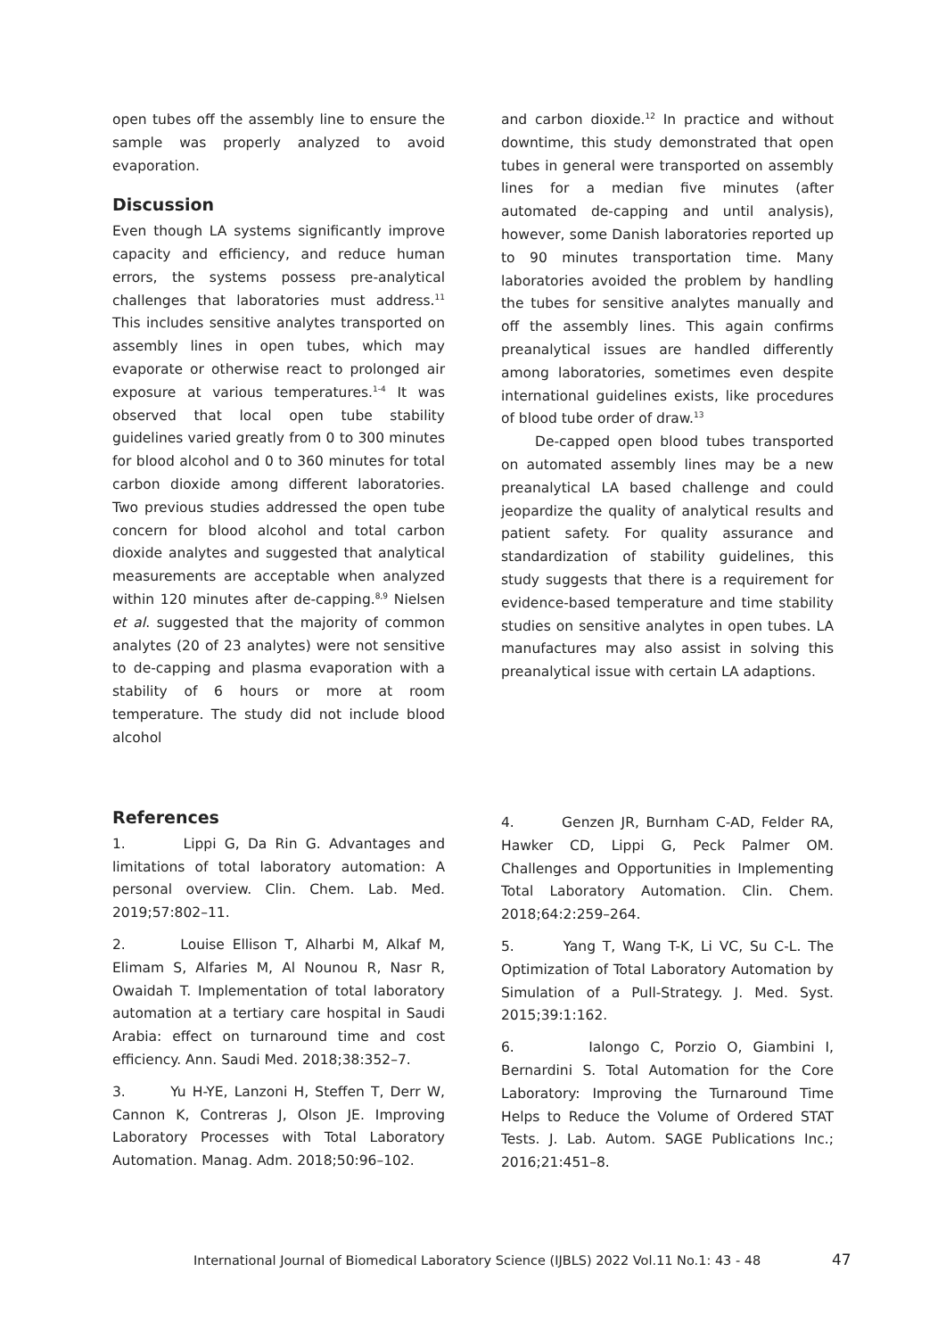open tubes off the assembly line to ensure the sample was properly analyzed to avoid evaporation.
Discussion
Even though LA systems significantly improve capacity and efficiency, and reduce human errors, the systems possess pre-analytical challenges that laboratories must address.<sup>11</sup> This includes sensitive analytes transported on assembly lines in open tubes, which may evaporate or otherwise react to prolonged air exposure at various temperatures.<sup>1-4</sup> It was observed that local open tube stability guidelines varied greatly from 0 to 300 minutes for blood alcohol and 0 to 360 minutes for total carbon dioxide among different laboratories. Two previous studies addressed the open tube concern for blood alcohol and total carbon dioxide analytes and suggested that analytical measurements are acceptable when analyzed within 120 minutes after de-capping.<sup>8,9</sup> Nielsen et al. suggested that the majority of common analytes (20 of 23 analytes) were not sensitive to de-capping and plasma evaporation with a stability of 6 hours or more at room temperature. The study did not include blood alcohol
and carbon dioxide.<sup>12</sup> In practice and without downtime, this study demonstrated that open tubes in general were transported on assembly lines for a median five minutes (after automated de-capping and until analysis), however, some Danish laboratories reported up to 90 minutes transportation time. Many laboratories avoided the problem by handling the tubes for sensitive analytes manually and off the assembly lines. This again confirms preanalytical issues are handled differently among laboratories, sometimes even despite international guidelines exists, like procedures of blood tube order of draw.<sup>13</sup>
De-capped open blood tubes transported on automated assembly lines may be a new preanalytical LA based challenge and could jeopardize the quality of analytical results and patient safety. For quality assurance and standardization of stability guidelines, this study suggests that there is a requirement for evidence-based temperature and time stability studies on sensitive analytes in open tubes. LA manufactures may also assist in solving this preanalytical issue with certain LA adaptions.
References
1. Lippi G, Da Rin G. Advantages and limitations of total laboratory automation: A personal overview. Clin. Chem. Lab. Med. 2019;57:802–11.
2. Louise Ellison T, Alharbi M, Alkaf M, Elimam S, Alfaries M, Al Nounou R, Nasr R, Owaidah T. Implementation of total laboratory automation at a tertiary care hospital in Saudi Arabia: effect on turnaround time and cost efficiency. Ann. Saudi Med. 2018;38:352–7.
3. Yu H-YE, Lanzoni H, Steffen T, Derr W, Cannon K, Contreras J, Olson JE. Improving Laboratory Processes with Total Laboratory Automation. Manag. Adm. 2018;50:96–102.
4. Genzen JR, Burnham C-AD, Felder RA, Hawker CD, Lippi G, Peck Palmer OM. Challenges and Opportunities in Implementing Total Laboratory Automation. Clin. Chem. 2018;64:2:259–264.
5. Yang T, Wang T-K, Li VC, Su C-L. The Optimization of Total Laboratory Automation by Simulation of a Pull-Strategy. J. Med. Syst. 2015;39:1:162.
6. Ialongo C, Porzio O, Giambini I, Bernardini S. Total Automation for the Core Laboratory: Improving the Turnaround Time Helps to Reduce the Volume of Ordered STAT Tests. J. Lab. Autom. SAGE Publications Inc.; 2016;21:451–8.
International Journal of Biomedical Laboratory Science (IJBLS) 2022 Vol.11 No.1: 43 - 48 47